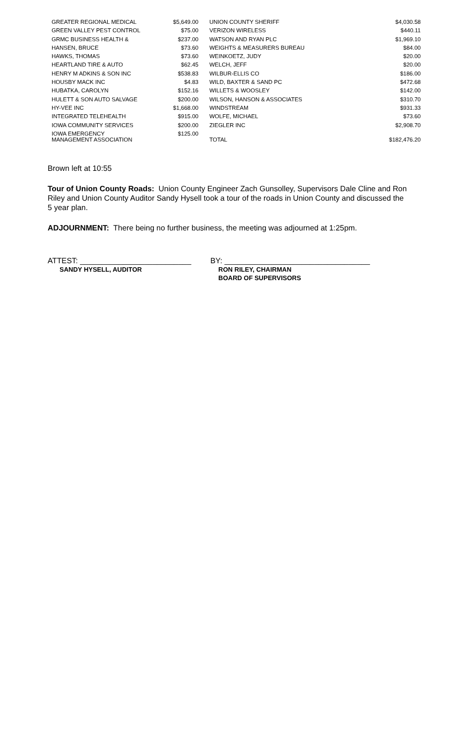| | GREATER REGIONAL MEDICAL | $5,649.00 | | UNION COUNTY SHERIFF | $4,030.58 |
| | GREEN VALLEY PEST CONTROL | $75.00 | | VERIZON WIRELESS | $440.11 |
| | GRMC BUSINESS HEALTH & | $237.00 | | WATSON AND RYAN PLC | $1,969.10 |
| | HANSEN, BRUCE | $73.60 | | WEIGHTS & MEASURERS BUREAU | $84.00 |
| | HAWKS, THOMAS | $73.60 | | WEINKOETZ, JUDY | $20.00 |
| | HEARTLAND TIRE & AUTO | $62.45 | | WELCH, JEFF | $20.00 |
| | HENRY M ADKINS & SON INC | $538.83 | | WILBUR-ELLIS CO | $186.00 |
| | HOUSBY MACK INC | $4.83 | | WILD, BAXTER & SAND PC | $472.68 |
| | HUBATKA, CAROLYN | $152.16 | | WILLETS & WOOSLEY | $142.00 |
| | HULETT & SON AUTO SALVAGE | $200.00 | | WILSON, HANSON & ASSOCIATES | $310.70 |
| | HY-VEE INC | $1,668.00 | | WINDSTREAM | $931.33 |
| | INTEGRATED TELEHEALTH | $915.00 | | WOLFE, MICHAEL | $73.60 |
| | IOWA COMMUNITY SERVICES | $200.00 | | ZIEGLER INC | $2,908.70 |
| | IOWA EMERGENCY MANAGEMENT ASSOCIATION | $125.00 | | TOTAL | $182,476.20 |
Brown left at 10:55
Tour of Union County Roads: Union County Engineer Zach Gunsolley, Supervisors Dale Cline and Ron Riley and Union County Auditor Sandy Hysell took a tour of the roads in Union County and discussed the 5 year plan.
ADJOURNMENT: There being no further business, the meeting was adjourned at 1:25pm.
ATTEST: __________________________ BY: __________________________________
SANDY HYSELL, AUDITOR RON RILEY, CHAIRMAN
BOARD OF SUPERVISORS